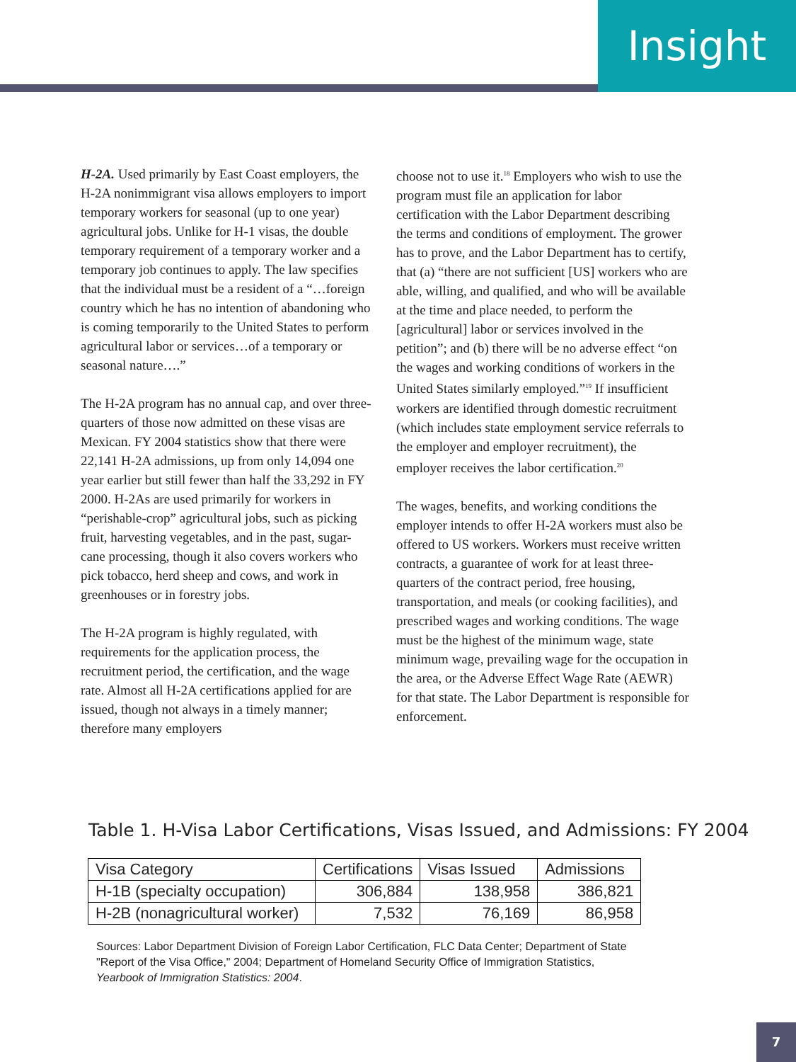Insight
H-2A. Used primarily by East Coast employers, the H-2A nonimmigrant visa allows employers to import temporary workers for seasonal (up to one year) agricultural jobs. Unlike for H-1 visas, the double temporary requirement of a temporary worker and a temporary job continues to apply. The law specifies that the individual must be a resident of a “…foreign country which he has no intention of abandoning who is coming temporarily to the United States to perform agricultural labor or services…of a temporary or seasonal nature….”
The H-2A program has no annual cap, and over three-quarters of those now admitted on these visas are Mexican. FY 2004 statistics show that there were 22,141 H-2A admissions, up from only 14,094 one year earlier but still fewer than half the 33,292 in FY 2000. H-2As are used primarily for workers in “perishable-crop” agricultural jobs, such as picking fruit, harvesting vegetables, and in the past, sugar-cane processing, though it also covers workers who pick tobacco, herd sheep and cows, and work in greenhouses or in forestry jobs.
The H-2A program is highly regulated, with requirements for the application process, the recruitment period, the certification, and the wage rate. Almost all H-2A certifications applied for are issued, though not always in a timely manner; therefore many employers
choose not to use it.<sup>18</sup> Employers who wish to use the program must file an application for labor certification with the Labor Department describing the terms and conditions of employment. The grower has to prove, and the Labor Department has to certify, that (a) “there are not sufficient [US] workers who are able, willing, and qualified, and who will be available at the time and place needed, to perform the [agricultural] labor or services involved in the petition”; and (b) there will be no adverse effect “on the wages and working conditions of workers in the United States similarly employed.”<sup>19</sup> If insufficient workers are identified through domestic recruitment (which includes state employment service referrals to the employer and employer recruitment), the employer receives the labor certification.<sup>20</sup>
The wages, benefits, and working conditions the employer intends to offer H-2A workers must also be offered to US workers. Workers must receive written contracts, a guarantee of work for at least three-quarters of the contract period, free housing, transportation, and meals (or cooking facilities), and prescribed wages and working conditions. The wage must be the highest of the minimum wage, state minimum wage, prevailing wage for the occupation in the area, or the Adverse Effect Wage Rate (AEWR) for that state. The Labor Department is responsible for enforcement.
Table 1. H-Visa Labor Certifications, Visas Issued, and Admissions: FY 2004
| Visa Category | Certifications | Visas Issued | Admissions |
| --- | --- | --- | --- |
| H-1B (specialty occupation) | 306,884 | 138,958 | 386,821 |
| H-2B (nonagricultural worker) | 7,532 | 76,169 | 86,958 |
Sources: Labor Department Division of Foreign Labor Certification, FLC Data Center; Department of State "Report of the Visa Office," 2004; Department of Homeland Security Office of Immigration Statistics, Yearbook of Immigration Statistics: 2004.
7